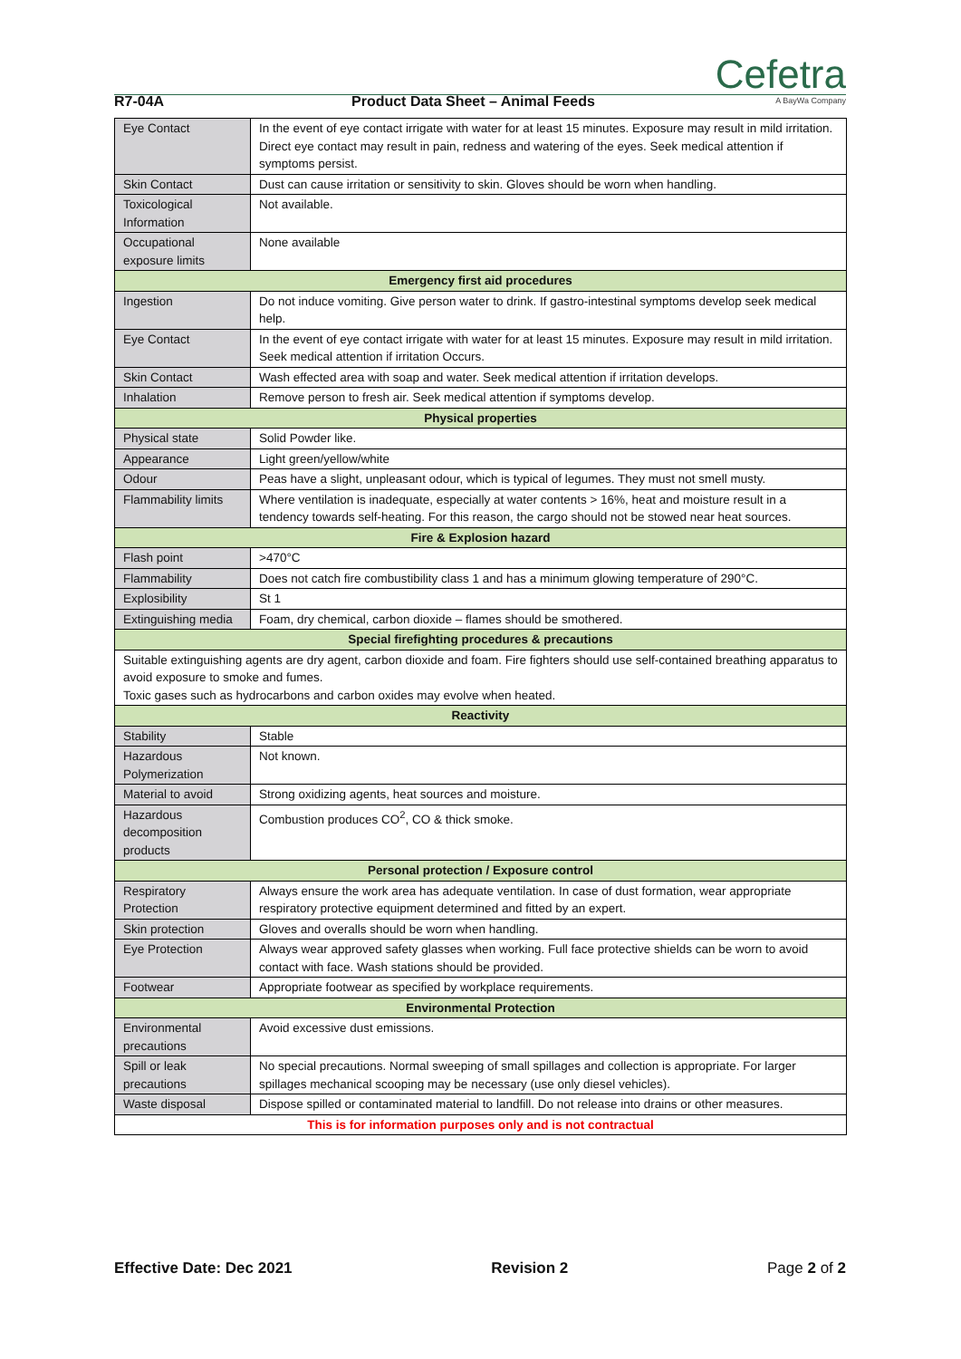Cefetra
A BayWa Company
R7-04A Product Data Sheet – Animal Feeds
| Eye Contact | In the event of eye contact irrigate with water for at least 15 minutes. Exposure may result in mild irritation. Direct eye contact may result in pain, redness and watering of the eyes. Seek medical attention if symptoms persist. |
| Skin Contact | Dust can cause irritation or sensitivity to skin. Gloves should be worn when handling. |
| Toxicological Information | Not available. |
| Occupational exposure limits | None available |
| Emergency first aid procedures | |
| Ingestion | Do not induce vomiting. Give person water to drink. If gastro-intestinal symptoms develop seek medical help. |
| Eye Contact | In the event of eye contact irrigate with water for at least 15 minutes. Exposure may result in mild irritation. Seek medical attention if irritation Occurs. |
| Skin Contact | Wash effected area with soap and water. Seek medical attention if irritation develops. |
| Inhalation | Remove person to fresh air. Seek medical attention if symptoms develop. |
| Physical properties | |
| Physical state | Solid Powder like. |
| Appearance | Light green/yellow/white |
| Odour | Peas have a slight, unpleasant odour, which is typical of legumes. They must not smell musty. |
| Flammability limits | Where ventilation is inadequate, especially at water contents > 16%, heat and moisture result in a tendency towards self-heating. For this reason, the cargo should not be stowed near heat sources. |
| Fire & Explosion hazard | |
| Flash point | >470°C |
| Flammability | Does not catch fire combustibility class 1 and has a minimum glowing temperature of 290°C. |
| Explosibility | St 1 |
| Extinguishing media | Foam, dry chemical, carbon dioxide – flames should be smothered. |
| Special firefighting procedures & precautions | |
| Suitable extinguishing agents are dry agent, carbon dioxide and foam. Fire fighters should use self-contained breathing apparatus to avoid exposure to smoke and fumes. Toxic gases such as hydrocarbons and carbon oxides may evolve when heated. | |
| Reactivity | |
| Stability | Stable |
| Hazardous Polymerization | Not known. |
| Material to avoid | Strong oxidizing agents, heat sources and moisture. |
| Hazardous decomposition products | Combustion produces CO<sup>2</sup>, CO & thick smoke. |
| Personal protection / Exposure control | |
| Respiratory Protection | Always ensure the work area has adequate ventilation. In case of dust formation, wear appropriate respiratory protective equipment determined and fitted by an expert. |
| Skin protection | Gloves and overalls should be worn when handling. |
| Eye Protection | Always wear approved safety glasses when working. Full face protective shields can be worn to avoid contact with face. Wash stations should be provided. |
| Footwear | Appropriate footwear as specified by workplace requirements. |
| Environmental Protection | |
| Environmental precautions | Avoid excessive dust emissions. |
| Spill or leak precautions | No special precautions. Normal sweeping of small spillages and collection is appropriate. For larger spillages mechanical scooping may be necessary (use only diesel vehicles). |
| Waste disposal | Dispose spilled or contaminated material to landfill. Do not release into drains or other measures. |
| This is for information purposes only and is not contractual | |
Effective Date: Dec 2021 Revision 2 Page 2 of 2